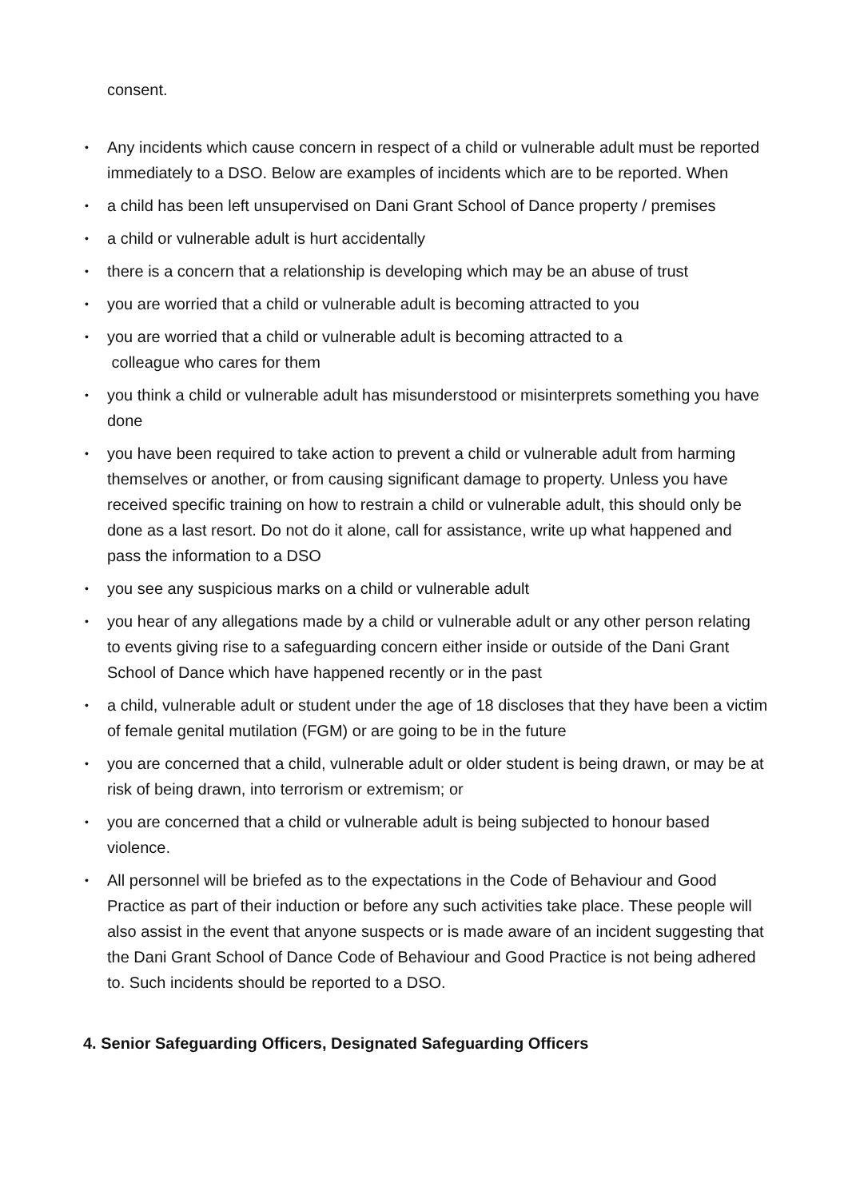consent.
• Any incidents which cause concern in respect of a child or vulnerable adult must be reported immediately to a DSO. Below are examples of incidents which are to be reported. When
• a child has been left unsupervised on Dani Grant School of Dance property / premises
• a child or vulnerable adult is hurt accidentally
• there is a concern that a relationship is developing which may be an abuse of trust
• you are worried that a child or vulnerable adult is becoming attracted to you
• you are worried that a child or vulnerable adult is becoming attracted to a
colleague who cares for them
• you think a child or vulnerable adult has misunderstood or misinterprets something you have done
• you have been required to take action to prevent a child or vulnerable adult from harming themselves or another, or from causing significant damage to property. Unless you have received specific training on how to restrain a child or vulnerable adult, this should only be done as a last resort. Do not do it alone, call for assistance, write up what happened and pass the information to a DSO
• you see any suspicious marks on a child or vulnerable adult
• you hear of any allegations made by a child or vulnerable adult or any other person relating to events giving rise to a safeguarding concern either inside or outside of the Dani Grant School of Dance which have happened recently or in the past
• a child, vulnerable adult or student under the age of 18 discloses that they have been a victim of female genital mutilation (FGM) or are going to be in the future
• you are concerned that a child, vulnerable adult or older student is being drawn, or may be at risk of being drawn, into terrorism or extremism; or
• you are concerned that a child or vulnerable adult is being subjected to honour based violence.
• All personnel will be briefed as to the expectations in the Code of Behaviour and Good Practice as part of their induction or before any such activities take place. These people will also assist in the event that anyone suspects or is made aware of an incident suggesting that the Dani Grant School of Dance Code of Behaviour and Good Practice is not being adhered to. Such incidents should be reported to a DSO.
4. Senior Safeguarding Officers, Designated Safeguarding Officers